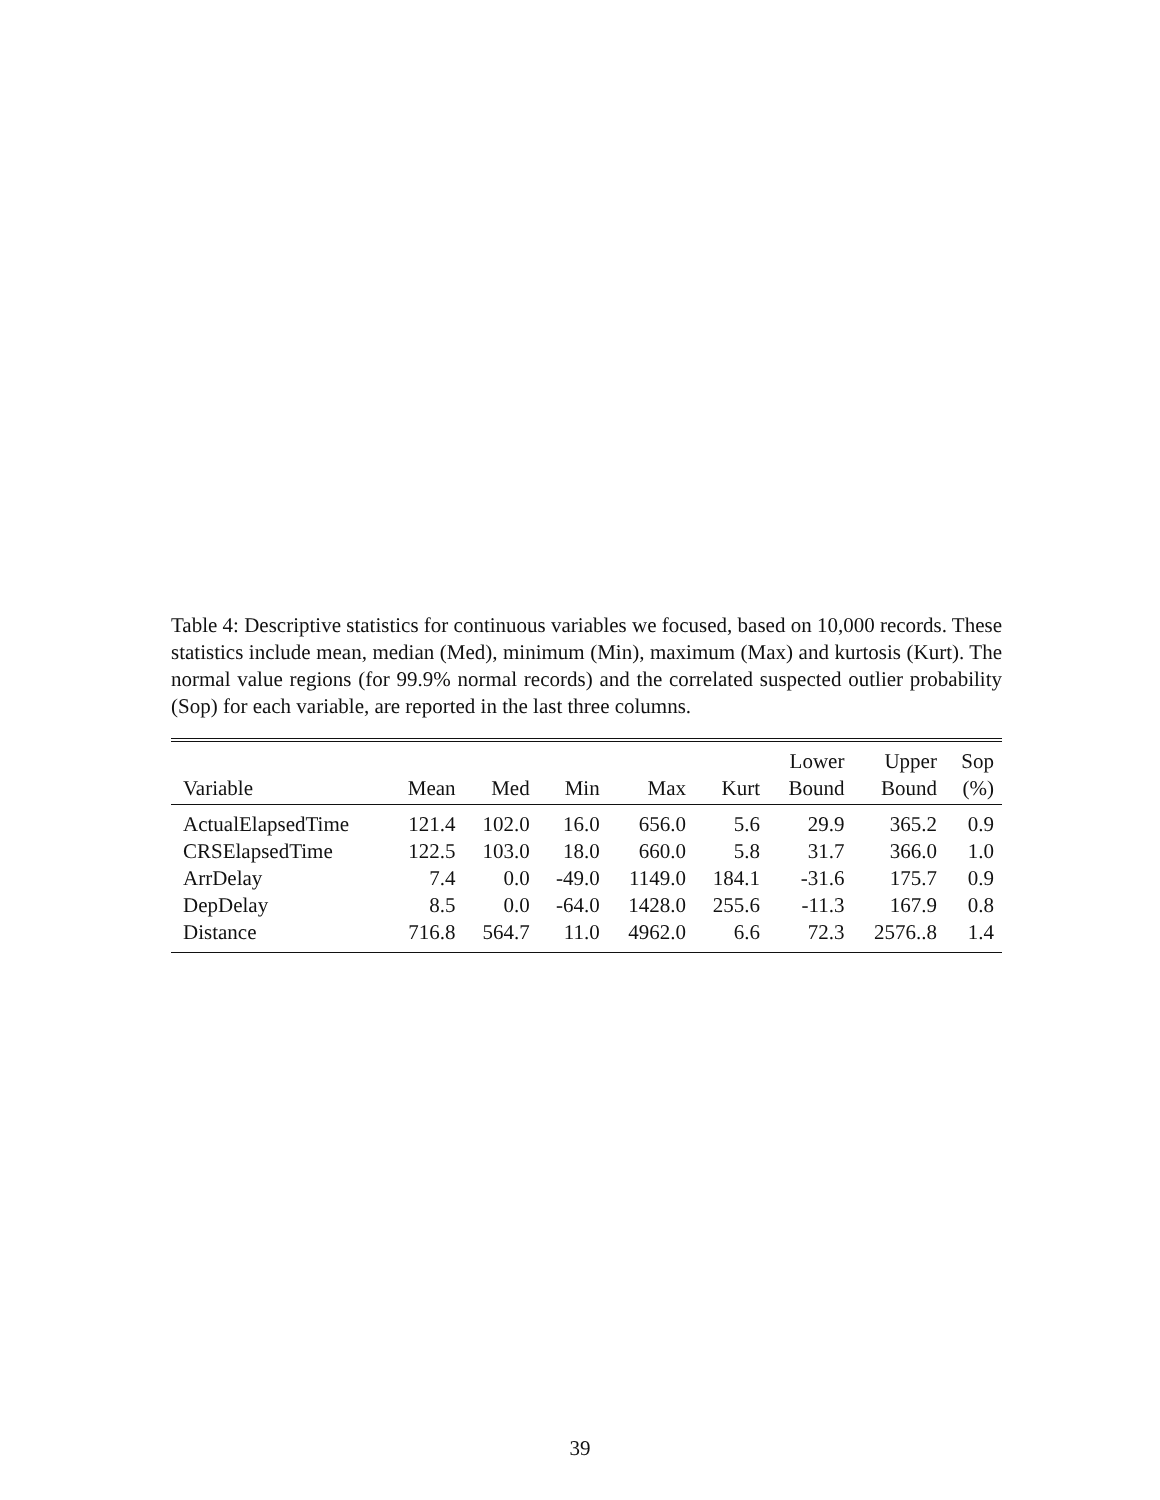Table 4: Descriptive statistics for continuous variables we focused, based on 10,000 records. These statistics include mean, median (Med), minimum (Min), maximum (Max) and kurtosis (Kurt). The normal value regions (for 99.9% normal records) and the correlated suspected outlier probability (Sop) for each variable, are reported in the last three columns.
| Variable | Mean | Med | Min | Max | Kurt | Lower Bound | Upper Bound | Sop (%) |
| --- | --- | --- | --- | --- | --- | --- | --- | --- |
| ActualElapsedTime | 121.4 | 102.0 | 16.0 | 656.0 | 5.6 | 29.9 | 365.2 | 0.9 |
| CRSElapsedTime | 122.5 | 103.0 | 18.0 | 660.0 | 5.8 | 31.7 | 366.0 | 1.0 |
| ArrDelay | 7.4 | 0.0 | -49.0 | 1149.0 | 184.1 | -31.6 | 175.7 | 0.9 |
| DepDelay | 8.5 | 0.0 | -64.0 | 1428.0 | 255.6 | -11.3 | 167.9 | 0.8 |
| Distance | 716.8 | 564.7 | 11.0 | 4962.0 | 6.6 | 72.3 | 2576..8 | 1.4 |
39